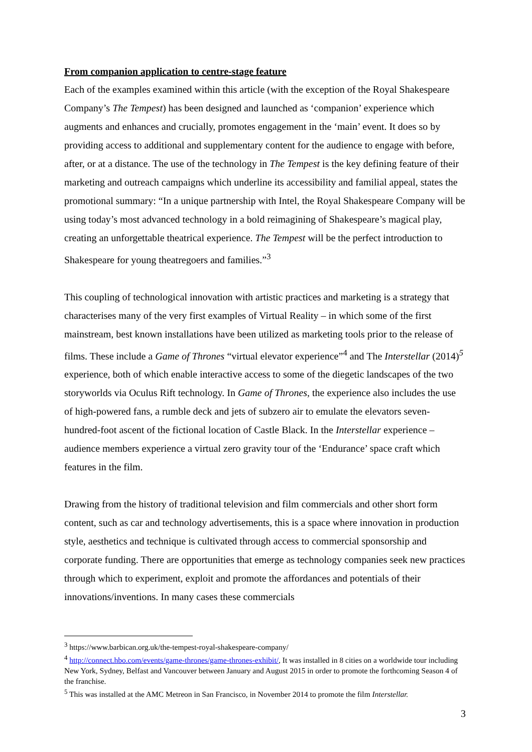From companion application to centre-stage feature
Each of the examples examined within this article (with the exception of the Royal Shakespeare Company’s The Tempest) has been designed and launched as ‘companion’ experience which augments and enhances and crucially, promotes engagement in the ‘main’ event. It does so by providing access to additional and supplementary content for the audience to engage with before, after, or at a distance. The use of the technology in The Tempest is the key defining feature of their marketing and outreach campaigns which underline its accessibility and familial appeal, states the promotional summary: “In a unique partnership with Intel, the Royal Shakespeare Company will be using today’s most advanced technology in a bold reimagining of Shakespeare’s magical play, creating an unforgettable theatrical experience. The Tempest will be the perfect introduction to Shakespeare for young theatregoers and families.”<sup>3</sup>
This coupling of technological innovation with artistic practices and marketing is a strategy that characterises many of the very first examples of Virtual Reality – in which some of the first mainstream, best known installations have been utilized as marketing tools prior to the release of films. These include a Game of Thrones “virtual elevator experience”<sup>4</sup> and The Interstellar (2014)<sup>5</sup> experience, both of which enable interactive access to some of the diegetic landscapes of the two storyworlds via Oculus Rift technology. In Game of Thrones, the experience also includes the use of high-powered fans, a rumble deck and jets of subzero air to emulate the elevators seven-hundred-foot ascent of the fictional location of Castle Black. In the Interstellar experience – audience members experience a virtual zero gravity tour of the ‘Endurance’ space craft which features in the film.
Drawing from the history of traditional television and film commercials and other short form content, such as car and technology advertisements, this is a space where innovation in production style, aesthetics and technique is cultivated through access to commercial sponsorship and corporate funding. There are opportunities that emerge as technology companies seek new practices through which to experiment, exploit and promote the affordances and potentials of their innovations/inventions. In many cases these commercials
<sup>3</sup> https://www.barbican.org.uk/the-tempest-royal-shakespeare-company/
<sup>4</sup> http://connect.hbo.com/events/game-thrones/game-thrones-exhibit/, It was installed in 8 cities on a worldwide tour including New York, Sydney, Belfast and Vancouver between January and August 2015 in order to promote the forthcoming Season 4 of the franchise.
<sup>5</sup> This was installed at the AMC Metreon in San Francisco, in November 2014 to promote the film Interstellar.
3